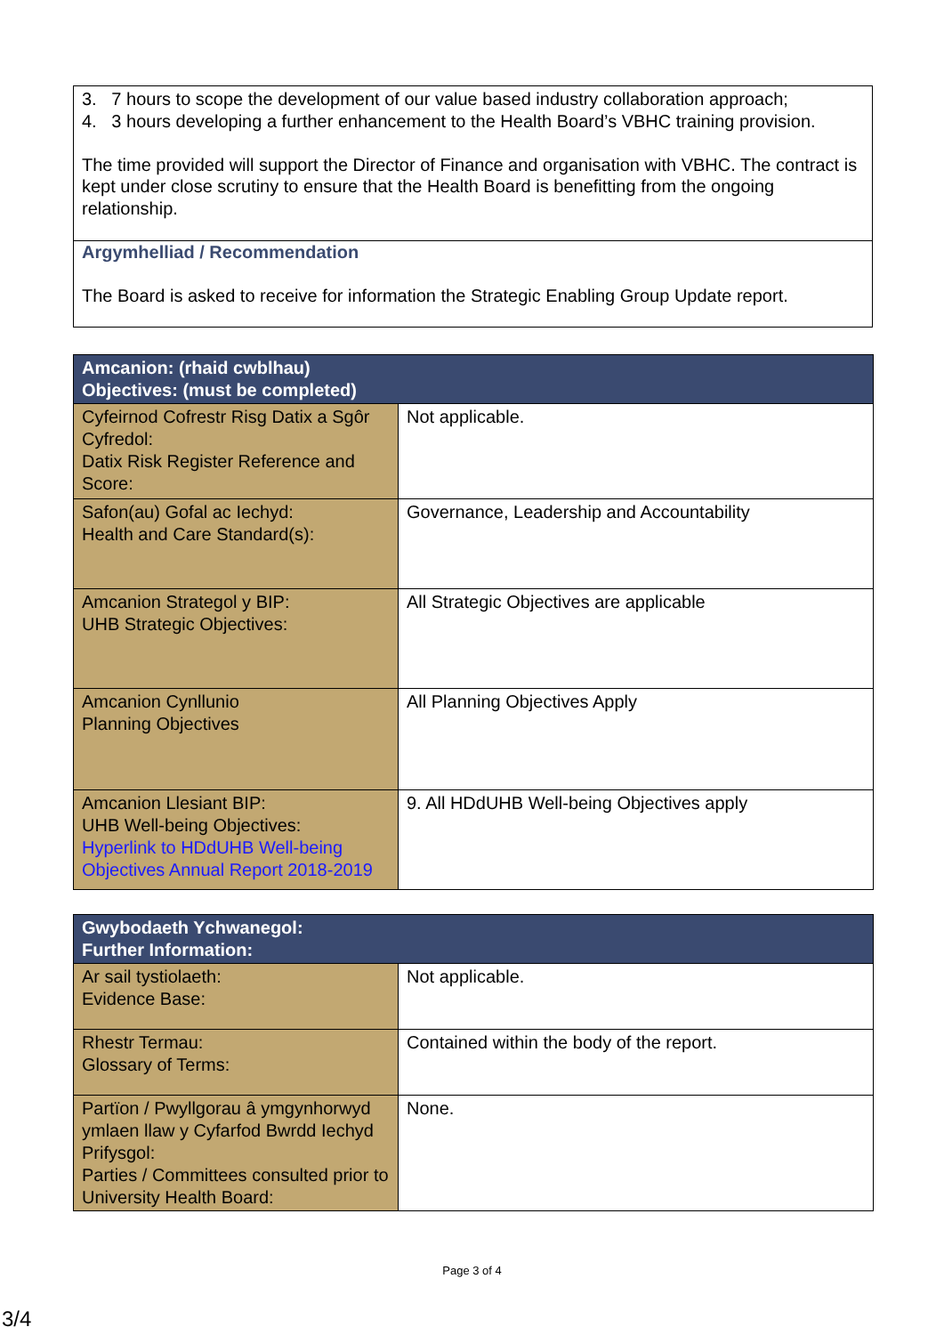3. 7 hours to scope the development of our value based industry collaboration approach;
4. 3 hours developing a further enhancement to the Health Board’s VBHC training provision.
The time provided will support the Director of Finance and organisation with VBHC. The contract is kept under close scrutiny to ensure that the Health Board is benefitting from the ongoing relationship.
Argymhelliad / Recommendation
The Board is asked to receive for information the Strategic Enabling Group Update report.
| Amcanion: (rhaid cwblhau) Objectives: (must be completed) | |
| --- | --- |
| Cyfeirnod Cofrestr Risg Datix a Sgôr Cyfredol: Datix Risk Register Reference and Score: | Not applicable. |
| Safon(au) Gofal ac Iechyd: Health and Care Standard(s): | Governance, Leadership and Accountability |
| Amcanion Strategol y BIP: UHB Strategic Objectives: | All Strategic Objectives are applicable |
| Amcanion Cynllunio Planning Objectives | All Planning Objectives Apply |
| Amcanion Llesiant BIP: UHB Well-being Objectives: Hyperlink to HDdUHB Well-being Objectives Annual Report 2018-2019 | 9. All HDdUHB Well-being Objectives apply |
| Gwybodaeth Ychwanegol: Further Information: | |
| --- | --- |
| Ar sail tystiolaeth: Evidence Base: | Not applicable. |
| Rhestr Termau: Glossary of Terms: | Contained within the body of the report. |
| Partïon / Pwyllgorau â ymgynhorwyd ymlaen llaw y Cyfarfod Bwrdd Iechyd Prifysgol: Parties / Committees consulted prior to University Health Board: | None. |
Page 3 of 4
3/4